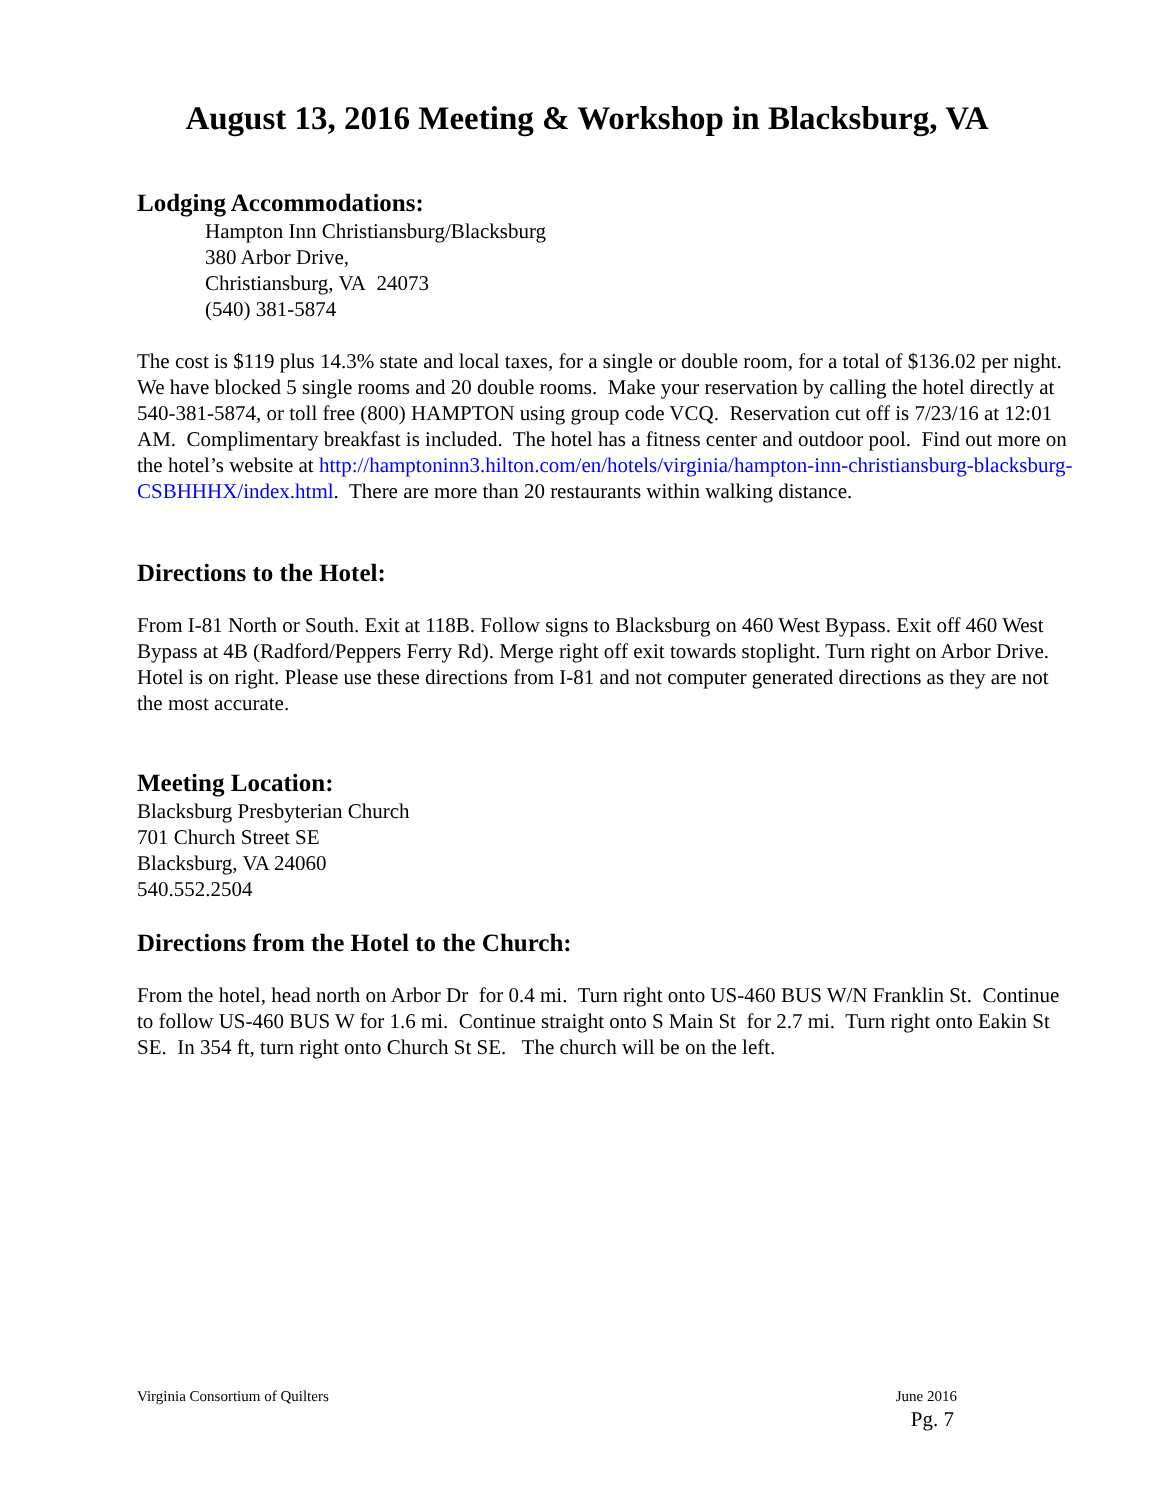August 13, 2016 Meeting & Workshop in Blacksburg, VA
Lodging Accommodations:
Hampton Inn Christiansburg/Blacksburg
380 Arbor Drive,
Christiansburg, VA 24073
(540) 381-5874
The cost is $119 plus 14.3% state and local taxes, for a single or double room, for a total of $136.02 per night. We have blocked 5 single rooms and 20 double rooms. Make your reservation by calling the hotel directly at 540-381-5874, or toll free (800) HAMPTON using group code VCQ. Reservation cut off is 7/23/16 at 12:01 AM. Complimentary breakfast is included. The hotel has a fitness center and outdoor pool. Find out more on the hotel’s website at http://hamptoninn3.hilton.com/en/hotels/virginia/hampton-inn-christiansburg-blacksburg-CSBHHHX/index.html. There are more than 20 restaurants within walking distance.
Directions to the Hotel:
From I-81 North or South. Exit at 118B. Follow signs to Blacksburg on 460 West Bypass. Exit off 460 West Bypass at 4B (Radford/Peppers Ferry Rd). Merge right off exit towards stoplight. Turn right on Arbor Drive. Hotel is on right. Please use these directions from I-81 and not computer generated directions as they are not the most accurate.
Meeting Location:
Blacksburg Presbyterian Church
701 Church Street SE
Blacksburg, VA 24060
540.552.2504
Directions from the Hotel to the Church:
From the hotel, head north on Arbor Dr for 0.4 mi. Turn right onto US-460 BUS W/N Franklin St. Continue to follow US-460 BUS W for 1.6 mi. Continue straight onto S Main St for 2.7 mi. Turn right onto Eakin St SE. In 354 ft, turn right onto Church St SE. The church will be on the left.
Virginia Consortium of Quilters June 2016
Pg. 7